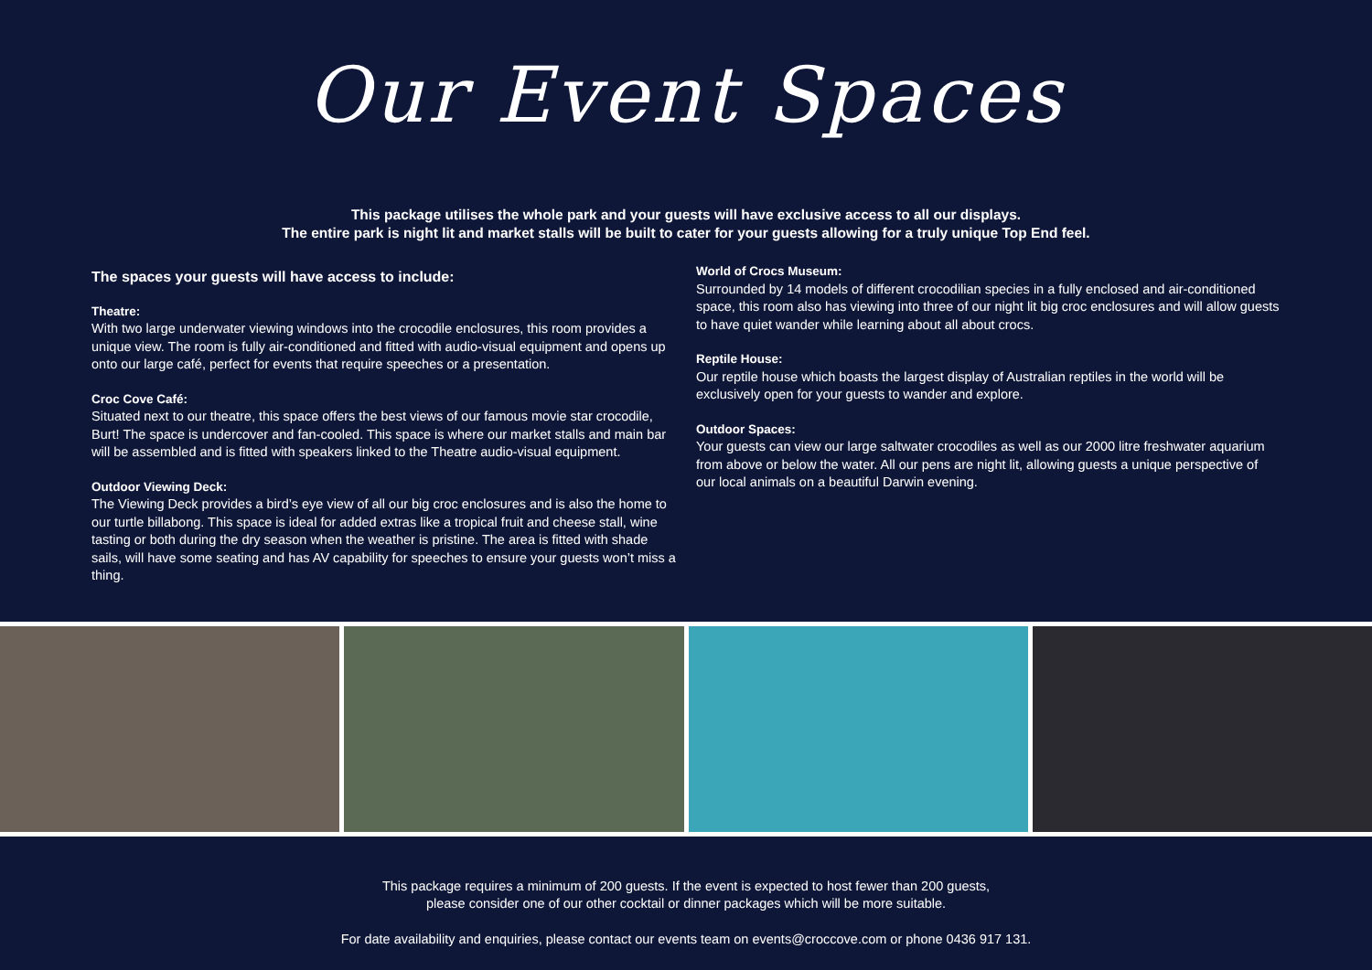Our Event Spaces
This package utilises the whole park and your guests will have exclusive access to all our displays.
The entire park is night lit and market stalls will be built to cater for your guests allowing for a truly unique Top End feel.
The spaces your guests will have access to include:
Theatre:
With two large underwater viewing windows into the crocodile enclosures, this room provides a unique view. The room is fully air-conditioned and fitted with audio-visual equipment and opens up onto our large café, perfect for events that require speeches or a presentation.
Croc Cove Café:
Situated next to our theatre, this space offers the best views of our famous movie star crocodile, Burt! The space is undercover and fan-cooled. This space is where our market stalls and main bar will be assembled and is fitted with speakers linked to the Theatre audio-visual equipment.
Outdoor Viewing Deck:
The Viewing Deck provides a bird’s eye view of all our big croc enclosures and is also the home to our turtle billabong. This space is ideal for added extras like a tropical fruit and cheese stall, wine tasting or both during the dry season when the weather is pristine. The area is fitted with shade sails, will have some seating and has AV capability for speeches to ensure your guests won’t miss a thing.
World of Crocs Museum:
Surrounded by 14 models of different crocodilian species in a fully enclosed and air-conditioned space, this room also has viewing into three of our night lit big croc enclosures and will allow guests to have quiet wander while learning about all about crocs.
Reptile House:
Our reptile house which boasts the largest display of Australian reptiles in the world will be exclusively open for your guests to wander and explore.
Outdoor Spaces:
Your guests can view our large saltwater crocodiles as well as our 2000 litre freshwater aquarium from above or below the water. All our pens are night lit, allowing guests a unique perspective of our local animals on a beautiful Darwin evening.
This package requires a minimum of 200 guests. If the event is expected to host fewer than 200 guests,
please consider one of our other cocktail or dinner packages which will be more suitable.
For date availability and enquiries, please contact our events team on events@croccove.com or phone 0436 917 131.